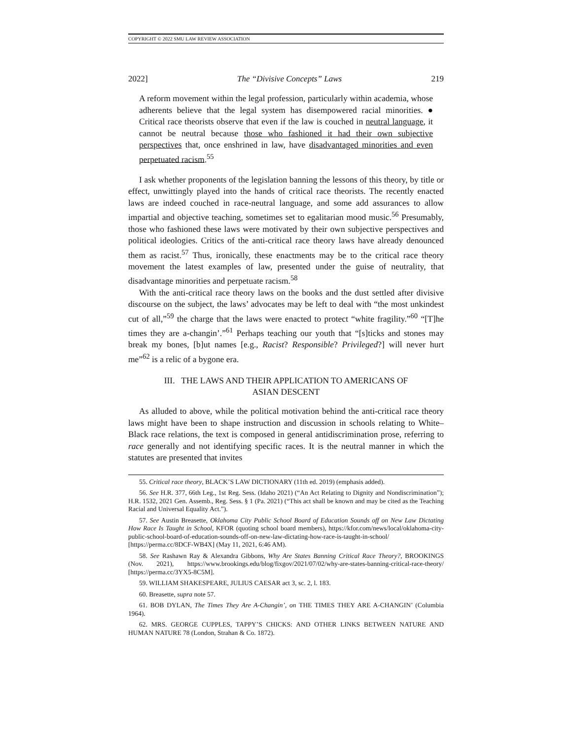COPYRIGHT © 2022 SMU LAW REVIEW ASSOCIATION
2022] The “Divisive Concepts” Laws 219
A reform movement within the legal profession, particularly within academia, whose adherents believe that the legal system has disempowered racial minorities. ● Critical race theorists observe that even if the law is couched in neutral language, it cannot be neutral because those who fashioned it had their own subjective perspectives that, once enshrined in law, have disadvantaged minorities and even perpetuated racism.<sup>55</sup>
I ask whether proponents of the legislation banning the lessons of this theory, by title or effect, unwittingly played into the hands of critical race theorists. The recently enacted laws are indeed couched in race-neutral language, and some add assurances to allow impartial and objective teaching, sometimes set to egalitarian mood music.<sup>56</sup> Presumably, those who fashioned these laws were motivated by their own subjective perspectives and political ideologies. Critics of the anti-critical race theory laws have already denounced them as racist.<sup>57</sup> Thus, ironically, these enactments may be to the critical race theory movement the latest examples of law, presented under the guise of neutrality, that disadvantage minorities and perpetuate racism.<sup>58</sup>
With the anti-critical race theory laws on the books and the dust settled after divisive discourse on the subject, the laws’ advocates may be left to deal with “the most unkindest cut of all,”<sup>59</sup> the charge that the laws were enacted to protect “white fragility.”<sup>60</sup> “[T]he times they are a-changin’.”<sup>61</sup> Perhaps teaching our youth that “[s]ticks and stones may break my bones, [b]ut names [e.g., Racist? Responsible? Privileged?] will never hurt me”<sup>62</sup> is a relic of a bygone era.
III. THE LAWS AND THEIR APPLICATION TO AMERICANS OF
ASIAN DESCENT
As alluded to above, while the political motivation behind the anti-critical race theory laws might have been to shape instruction and discussion in schools relating to White–Black race relations, the text is composed in general antidiscrimination prose, referring to race generally and not identifying specific races. It is the neutral manner in which the statutes are presented that invites
55. Critical race theory, BLACK’S LAW DICTIONARY (11th ed. 2019) (emphasis added).
56. See H.R. 377, 66th Leg., 1st Reg. Sess. (Idaho 2021) (“An Act Relating to Dignity and Nondiscrimination”); H.R. 1532, 2021 Gen. Assemb., Reg. Sess. § 1 (Pa. 2021) (“This act shall be known and may be cited as the Teaching Racial and Universal Equality Act.”).
57. See Austin Breasette, Oklahoma City Public School Board of Education Sounds off on New Law Dictating How Race Is Taught in School, KFOR (quoting school board members), https://kfor.com/news/local/oklahoma-city-public-school-board-of-education-sounds-off-on-new-law-dictating-how-race-is-taught-in-school/ [https://perma.cc/8DCF-WB4X] (May 11, 2021, 6:46 AM).
58. See Rashawn Ray & Alexandra Gibbons, Why Are States Banning Critical Race Theory?, BROOKINGS (Nov. 2021), https://www.brookings.edu/blog/fixgov/2021/07/02/why-are-states-banning-critical-race-theory/ [https://perma.cc/3YX5-8C5M].
59. WILLIAM SHAKESPEARE, JULIUS CAESAR act 3, sc. 2, l. 183.
60. Breasette, supra note 57.
61. BOB DYLAN, The Times They Are A-Changin’, on THE TIMES THEY ARE A-CHANGIN’ (Columbia 1964).
62. MRS. GEORGE CUPPLES, TAPPY’S CHICKS: AND OTHER LINKS BETWEEN NATURE AND HUMAN NATURE 78 (London, Strahan & Co. 1872).